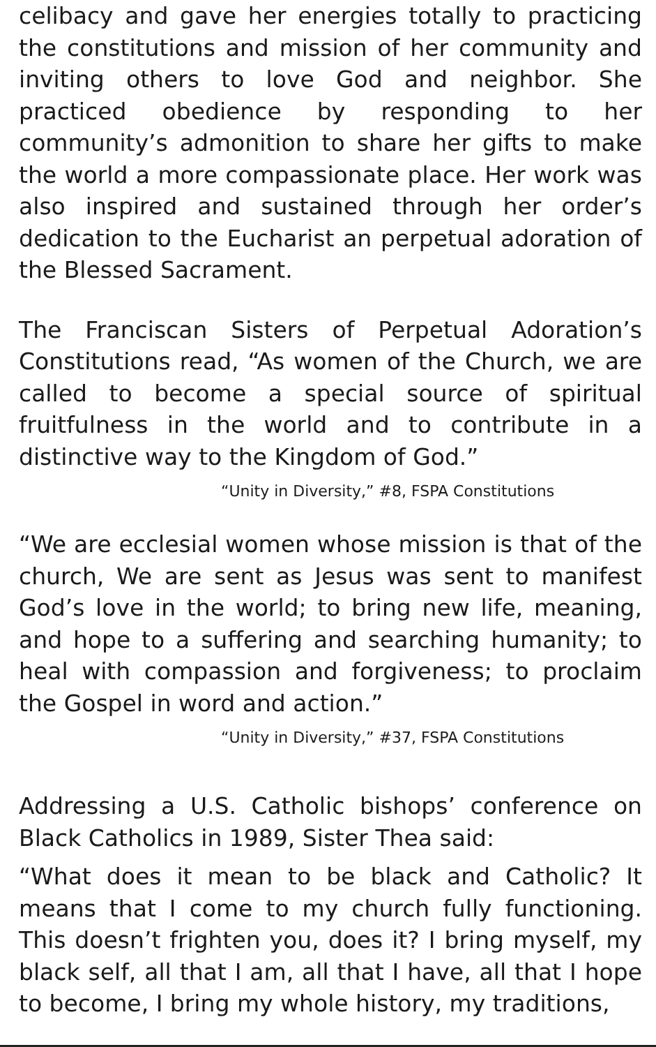celibacy and gave her energies totally to practicing the constitutions and mission of her community and inviting others to love God and neighbor. She practiced obedience by responding to her community’s admonition to share her gifts to make the world a more compassionate place. Her work was also inspired and sustained through her order’s dedication to the Eucharist an perpetual adoration of the Blessed Sacrament.
The Franciscan Sisters of Perpetual Adoration’s Constitutions read, “As women of the Church, we are called to become a special source of spiritual fruitfulness in the world and to contribute in a distinctive way to the Kingdom of God.”
“Unity in Diversity,” #8, FSPA Constitutions
“We are ecclesial women whose mission is that of the church, We are sent as Jesus was sent to manifest God’s love in the world; to bring new life, meaning, and hope to a suffering and searching humanity; to heal with compassion and forgiveness; to proclaim the Gospel in word and action.”
“Unity in Diversity,” #37, FSPA Constitutions
Addressing a U.S. Catholic bishops’ conference on Black Catholics in 1989, Sister Thea said:
“What does it mean to be black and Catholic? It means that I come to my church fully functioning. This doesn’t frighten you, does it? I bring myself, my black self, all that I am, all that I have, all that I hope to become, I bring my whole history, my traditions,